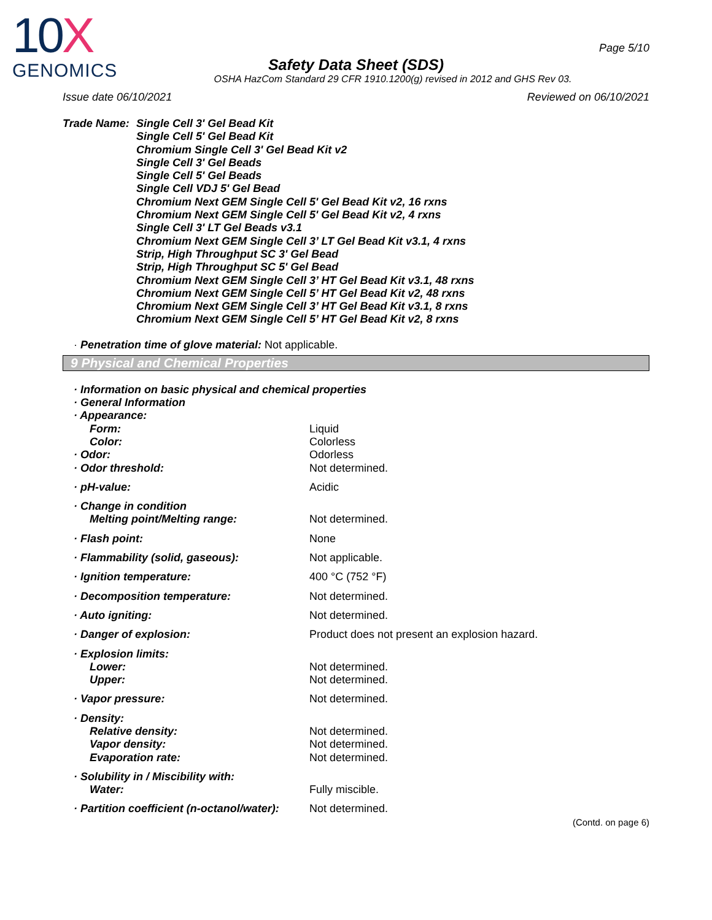10X
GENOMICS
Page 5/10
Safety Data Sheet (SDS)
OSHA HazCom Standard 29 CFR 1910.1200(g) revised in 2012 and GHS Rev 03.
Issue date 06/10/2021 Reviewed on 06/10/2021
Trade Name: Single Cell 3' Gel Bead Kit
Single Cell 5' Gel Bead Kit
Chromium Single Cell 3' Gel Bead Kit v2
Single Cell 3' Gel Beads
Single Cell 5' Gel Beads
Single Cell VDJ 5' Gel Bead
Chromium Next GEM Single Cell 5' Gel Bead Kit v2, 16 rxns
Chromium Next GEM Single Cell 5' Gel Bead Kit v2, 4 rxns
Single Cell 3' LT Gel Beads v3.1
Chromium Next GEM Single Cell 3’ LT Gel Bead Kit v3.1, 4 rxns
Strip, High Throughput SC 3' Gel Bead
Strip, High Throughput SC 5' Gel Bead
Chromium Next GEM Single Cell 3’ HT Gel Bead Kit v3.1, 48 rxns
Chromium Next GEM Single Cell 5’ HT Gel Bead Kit v2, 48 rxns
Chromium Next GEM Single Cell 3’ HT Gel Bead Kit v3.1, 8 rxns
Chromium Next GEM Single Cell 5’ HT Gel Bead Kit v2, 8 rxns
· Penetration time of glove material: Not applicable.
9 Physical and Chemical Properties
| · Information on basic physical and chemical properties | |
| · General Information | |
| · Appearance: | |
| Form: | Liquid |
| Color: | Colorless |
| · Odor: | Odorless |
| · Odor threshold: | Not determined. |
| · pH-value: | Acidic |
| · Change in condition | |
| Melting point/Melting range: | Not determined. |
| · Flash point: | None |
| · Flammability (solid, gaseous): | Not applicable. |
| · Ignition temperature: | 400 °C (752 °F) |
| · Decomposition temperature: | Not determined. |
| · Auto igniting: | Not determined. |
| · Danger of explosion: | Product does not present an explosion hazard. |
| · Explosion limits: | |
| Lower: | Not determined. |
| Upper: | Not determined. |
| · Vapor pressure: | Not determined. |
| · Density: | |
| Relative density: | Not determined. |
| Vapor density: | Not determined. |
| Evaporation rate: | Not determined. |
| · Solubility in / Miscibility with: | |
| Water: | Fully miscible. |
| · Partition coefficient (n-octanol/water): | Not determined. |
(Contd. on page 6)